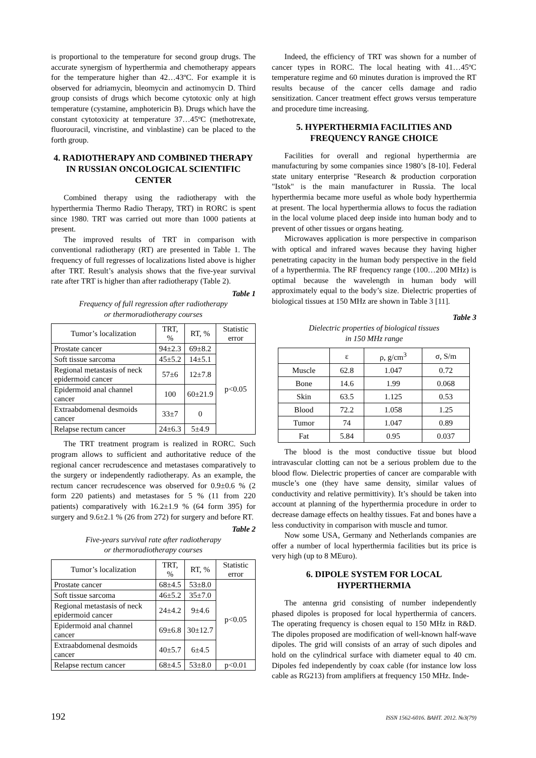is proportional to the temperature for second group drugs. The accurate synergism of hyperthermia and chemotherapy appears for the temperature higher than 42…43ºC. For example it is observed for adriamycin, bleomycin and actinomycin D. Third group consists of drugs which become cytotoxic only at high temperature (cystamine, amphotericin B). Drugs which have the constant cytotoxicity at temperature 37…45ºC (methotrexate, fluorouracil, vincristine, and vinblastine) can be placed to the forth group.
4. RADIOTHERAPY AND COMBINED THERAPY IN RUSSIAN ONCOLOGICAL SCIENTIFIC CENTER
Combined therapy using the radiotherapy with the hyperthermia Thermo Radio Therapy, TRT) in RORC is spent since 1980. TRT was carried out more than 1000 patients at present.
The improved results of TRT in comparison with conventional radiotherapy (RT) are presented in Table 1. The frequency of full regresses of localizations listed above is higher after TRT. Result’s analysis shows that the five-year survival rate after TRT is higher than after radiotherapy (Table 2).
Table 1
Frequency of full regression after radiotherapy
or thermoradiotherapy courses
| Tumor’s localization | TRT, % | RT, % | Statistic error |
| --- | --- | --- | --- |
| Prostate cancer | 94±2.3 | 69±8.2 | p<0.05 |
| Soft tissue sarcoma | 45±5.2 | 14±5.1 | |
| Regional metastasis of neck epidermoid cancer | 57±6 | 12±7.8 | |
| Epidermoid anal channel cancer | 100 | 60±21.9 | |
| Extraabdomenal desmoids cancer | 33±7 | 0 | |
| Relapse rectum cancer | 24±6.3 | 5±4.9 | |
The TRT treatment program is realized in RORC. Such program allows to sufficient and authoritative reduce of the regional cancer recrudescence and metastases comparatively to the surgery or independently radiotherapy. As an example, the rectum cancer recrudescence was observed for 0.9±0.6 % (2 form 220 patients) and metastases for 5 % (11 from 220 patients) comparatively with 16.2±1.9 % (64 form 395) for surgery and 9.6±2.1 % (26 from 272) for surgery and before RT.
Table 2
Five-years survival rate after radiotherapy
or thermoradiotherapy courses
| Tumor’s localization | TRT, % | RT, % | Statistic error |
| --- | --- | --- | --- |
| Prostate cancer | 68±4.5 | 53±8.0 | p<0.05 |
| Soft tissue sarcoma | 46±5.2 | 35±7.0 | |
| Regional metastasis of neck epidermoid cancer | 24±4.2 | 9±4.6 | |
| Epidermoid anal channel cancer | 69±6.8 | 30±12.7 | |
| Extraabdomenal desmoids cancer | 40±5.7 | 6±4.5 | |
| Relapse rectum cancer | 68±4.5 | 53±8.0 | p<0.01 |
Indeed, the efficiency of TRT was shown for a number of cancer types in RORC. The local heating with 41…45ºC temperature regime and 60 minutes duration is improved the RT results because of the cancer cells damage and radio sensitization. Cancer treatment effect grows versus temperature and procedure time increasing.
5. HYPERTHERMIA FACILITIES AND FREQUENCY RANGE CHOICE
Facilities for overall and regional hyperthermia are manufacturing by some companies since 1980’s [8-10]. Federal state unitary enterprise "Research & production corporation "Istok" is the main manufacturer in Russia. The local hyperthermia became more useful as whole body hyperthermia at present. The local hyperthermia allows to focus the radiation in the local volume placed deep inside into human body and to prevent of other tissues or organs heating.
Microwaves application is more perspective in comparison with optical and infrared waves because they having higher penetrating capacity in the human body perspective in the field of a hyperthermia. The RF frequency range (100…200 MHz) is optimal because the wavelength in human body will approximately equal to the body’s size. Dielectric properties of biological tissues at 150 MHz are shown in Table 3 [11].
Table 3
Dielectric properties of biological tissues
in 150 MHz range
| | ε | ρ, g/cm<sup>3</sup> | σ, S/m |
| --- | --- | --- | --- |
| Muscle | 62.8 | 1.047 | 0.72 |
| Bone | 14.6 | 1.99 | 0.068 |
| Skin | 63.5 | 1.125 | 0.53 |
| Blood | 72.2 | 1.058 | 1.25 |
| Tumor | 74 | 1.047 | 0.89 |
| Fat | 5.84 | 0.95 | 0.037 |
The blood is the most conductive tissue but blood intravascular clotting can not be a serious problem due to the blood flow. Dielectric properties of cancer are comparable with muscle’s one (they have same density, similar values of conductivity and relative permittivity). It’s should be taken into account at planning of the hyperthermia procedure in order to decrease damage effects on healthy tissues. Fat and bones have a less conductivity in comparison with muscle and tumor.
Now some USA, Germany and Netherlands companies are offer a number of local hyperthermia facilities but its price is very high (up to 8 MEuro).
6. DIPOLE SYSTEM FOR LOCAL HYPERTHERMIA
The antenna grid consisting of number independently phased dipoles is proposed for local hyperthermia of cancers. The operating frequency is chosen equal to 150 MHz in R&D. The dipoles proposed are modification of well-known half-wave dipoles. The grid will consists of an array of such dipoles and hold on the cylindrical surface with diameter equal to 40 cm. Dipoles fed independently by coax cable (for instance low loss cable as RG213) from amplifiers at frequency 150 MHz. Inde-
192 ISSN 1562-6016. ВАНТ. 2012. №3(79)